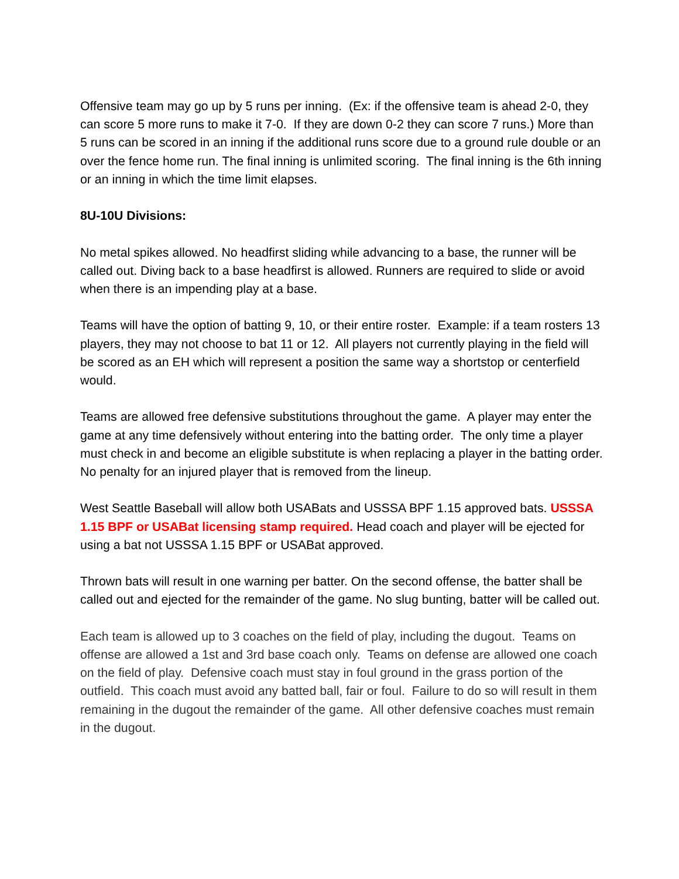Offensive team may go up by 5 runs per inning. (Ex: if the offensive team is ahead 2-0, they can score 5 more runs to make it 7-0. If they are down 0-2 they can score 7 runs.) More than 5 runs can be scored in an inning if the additional runs score due to a ground rule double or an over the fence home run. The final inning is unlimited scoring. The final inning is the 6th inning or an inning in which the time limit elapses.
8U-10U Divisions:
No metal spikes allowed. No headfirst sliding while advancing to a base, the runner will be called out. Diving back to a base headfirst is allowed. Runners are required to slide or avoid when there is an impending play at a base.
Teams will have the option of batting 9, 10, or their entire roster. Example: if a team rosters 13 players, they may not choose to bat 11 or 12. All players not currently playing in the field will be scored as an EH which will represent a position the same way a shortstop or centerfield would.
Teams are allowed free defensive substitutions throughout the game. A player may enter the game at any time defensively without entering into the batting order. The only time a player must check in and become an eligible substitute is when replacing a player in the batting order. No penalty for an injured player that is removed from the lineup.
West Seattle Baseball will allow both USABats and USSSA BPF 1.15 approved bats. USSSA 1.15 BPF or USABat licensing stamp required. Head coach and player will be ejected for using a bat not USSSA 1.15 BPF or USABat approved.
Thrown bats will result in one warning per batter. On the second offense, the batter shall be called out and ejected for the remainder of the game. No slug bunting, batter will be called out.
Each team is allowed up to 3 coaches on the field of play, including the dugout. Teams on offense are allowed a 1st and 3rd base coach only. Teams on defense are allowed one coach on the field of play. Defensive coach must stay in foul ground in the grass portion of the outfield. This coach must avoid any batted ball, fair or foul. Failure to do so will result in them remaining in the dugout the remainder of the game. All other defensive coaches must remain in the dugout.